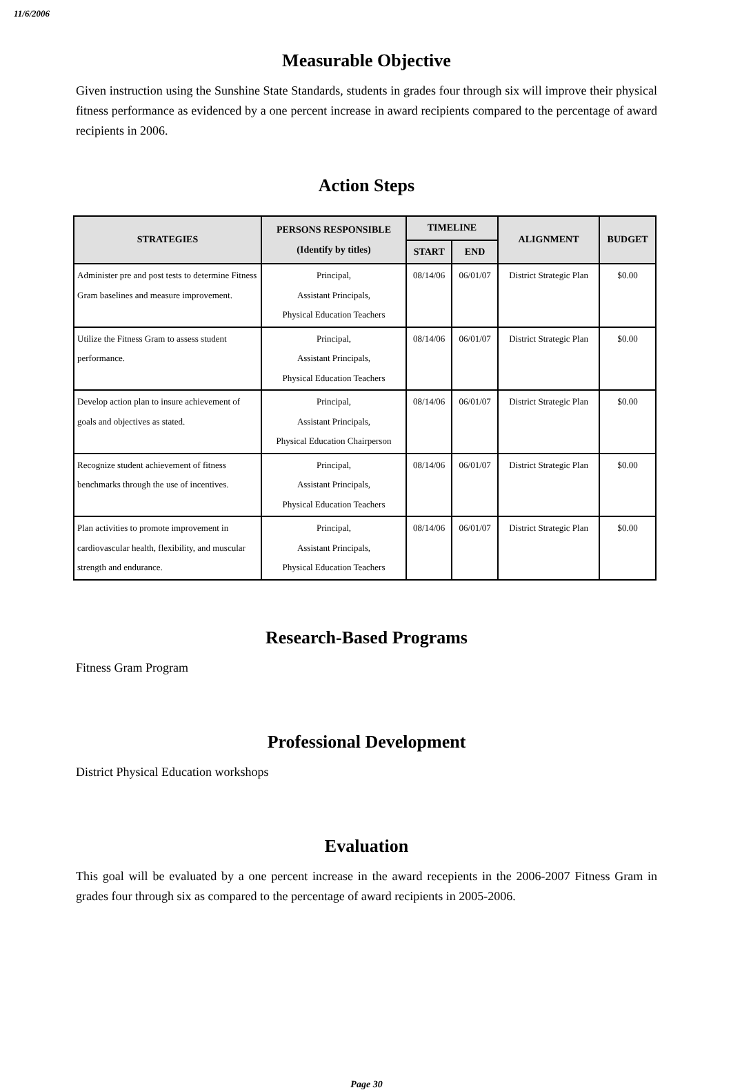11/6/2006
Measurable Objective
Given instruction using the Sunshine State Standards, students in grades four through six will improve their physical fitness performance as evidenced by a one percent increase in award recipients compared to the percentage of award recipients in 2006.
Action Steps
| STRATEGIES | PERSONS RESPONSIBLE (Identify by titles) | TIMELINE | | ALIGNMENT | BUDGET |
| --- | --- | --- | --- | --- | --- |
| | | START | END | | |
| Administer pre and post tests to determine Fitness Gram baselines and measure improvement. | Principal, Assistant Principals, Physical Education Teachers | 08/14/06 | 06/01/07 | District Strategic Plan | $0.00 |
| Utilize the Fitness Gram to assess student performance. | Principal, Assistant Principals, Physical Education Teachers | 08/14/06 | 06/01/07 | District Strategic Plan | $0.00 |
| Develop action plan to insure achievement of goals and objectives as stated. | Principal, Assistant Principals, Physical Education Chairperson | 08/14/06 | 06/01/07 | District Strategic Plan | $0.00 |
| Recognize student achievement of fitness benchmarks through the use of incentives. | Principal, Assistant Principals, Physical Education Teachers | 08/14/06 | 06/01/07 | District Strategic Plan | $0.00 |
| Plan activities to promote improvement in cardiovascular health, flexibility, and muscular strength and endurance. | Principal, Assistant Principals, Physical Education Teachers | 08/14/06 | 06/01/07 | District Strategic Plan | $0.00 |
Research-Based Programs
Fitness Gram Program
Professional Development
District Physical Education workshops
Evaluation
This goal will be evaluated by a one percent increase in the award recepients in the 2006-2007 Fitness Gram in grades four through six as compared to the percentage of award recipients in 2005-2006.
Page 30